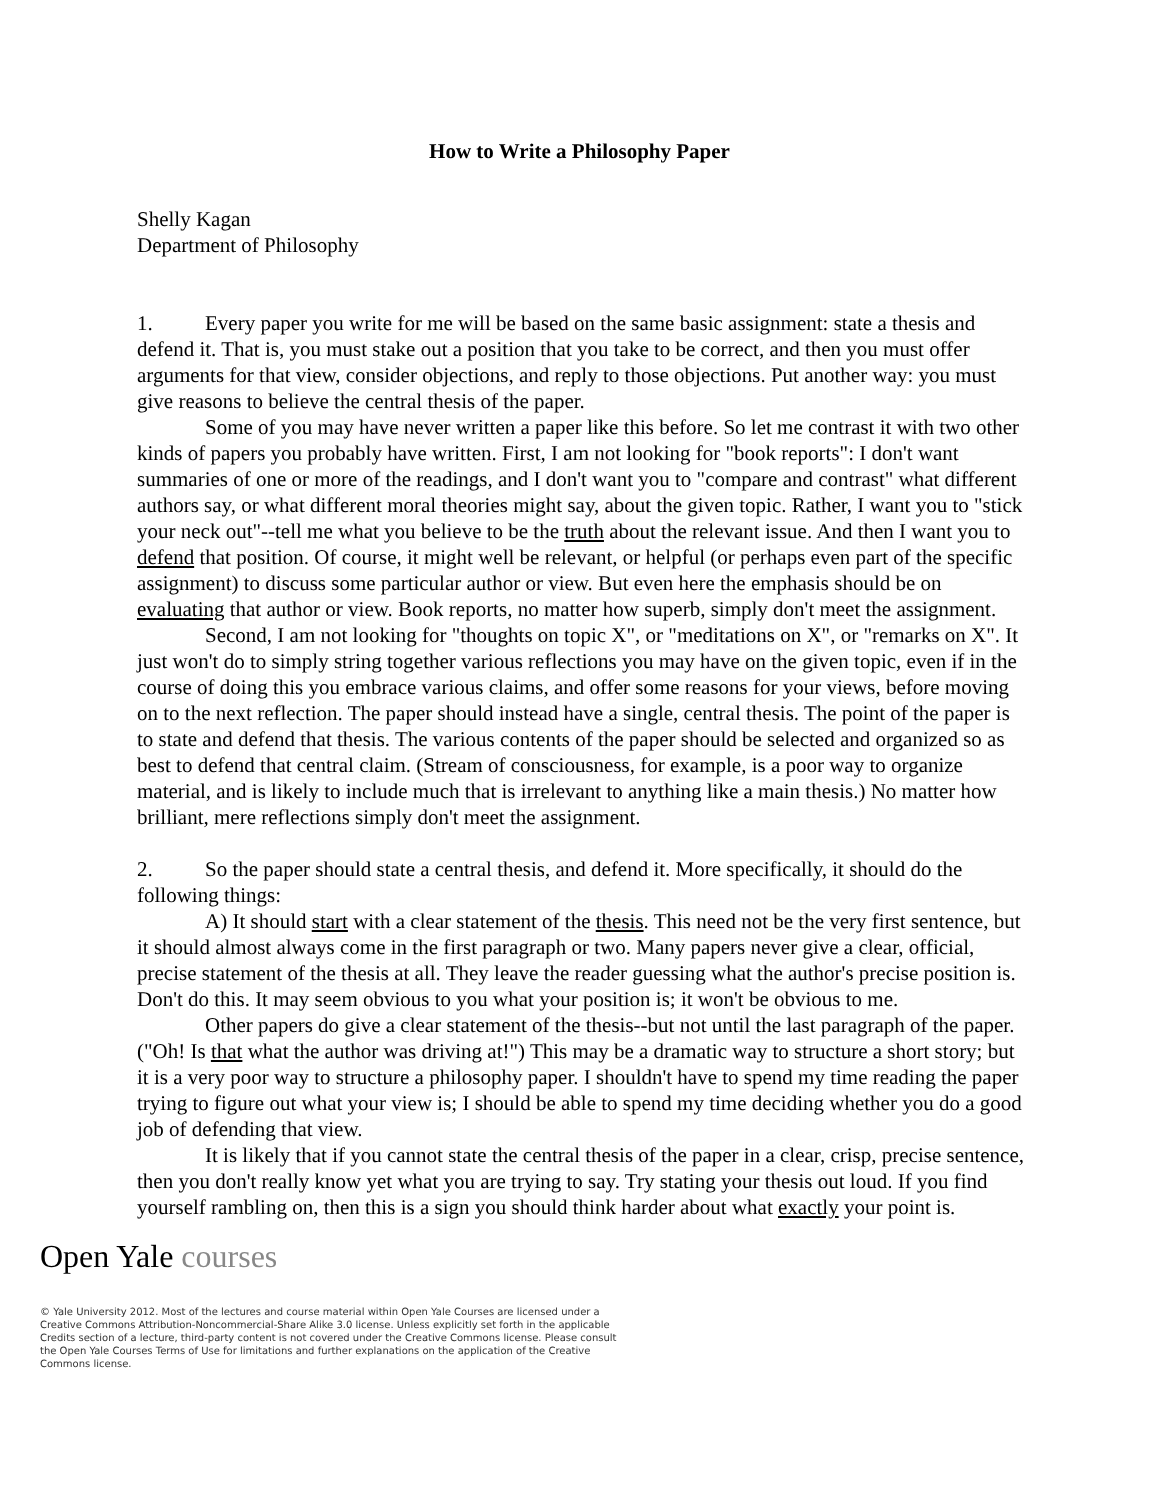How to Write a Philosophy Paper
Shelly Kagan
Department of Philosophy
1. Every paper you write for me will be based on the same basic assignment: state a thesis and defend it. That is, you must stake out a position that you take to be correct, and then you must offer arguments for that view, consider objections, and reply to those objections. Put another way: you must give reasons to believe the central thesis of the paper.
Some of you may have never written a paper like this before. So let me contrast it with two other kinds of papers you probably have written. First, I am not looking for "book reports": I don't want summaries of one or more of the readings, and I don't want you to "compare and contrast" what different authors say, or what different moral theories might say, about the given topic. Rather, I want you to "stick your neck out"--tell me what you believe to be the truth about the relevant issue. And then I want you to defend that position. Of course, it might well be relevant, or helpful (or perhaps even part of the specific assignment) to discuss some particular author or view. But even here the emphasis should be on evaluating that author or view. Book reports, no matter how superb, simply don't meet the assignment.
Second, I am not looking for "thoughts on topic X", or "meditations on X", or "remarks on X". It just won't do to simply string together various reflections you may have on the given topic, even if in the course of doing this you embrace various claims, and offer some reasons for your views, before moving on to the next reflection. The paper should instead have a single, central thesis. The point of the paper is to state and defend that thesis. The various contents of the paper should be selected and organized so as best to defend that central claim. (Stream of consciousness, for example, is a poor way to organize material, and is likely to include much that is irrelevant to anything like a main thesis.) No matter how brilliant, mere reflections simply don't meet the assignment.
2. So the paper should state a central thesis, and defend it. More specifically, it should do the following things:
A) It should start with a clear statement of the thesis. This need not be the very first sentence, but it should almost always come in the first paragraph or two. Many papers never give a clear, official, precise statement of the thesis at all. They leave the reader guessing what the author's precise position is. Don't do this. It may seem obvious to you what your position is; it won't be obvious to me.
Other papers do give a clear statement of the thesis--but not until the last paragraph of the paper. ("Oh! Is that what the author was driving at!") This may be a dramatic way to structure a short story; but it is a very poor way to structure a philosophy paper. I shouldn't have to spend my time reading the paper trying to figure out what your view is; I should be able to spend my time deciding whether you do a good job of defending that view.
It is likely that if you cannot state the central thesis of the paper in a clear, crisp, precise sentence, then you don't really know yet what you are trying to say. Try stating your thesis out loud. If you find yourself rambling on, then this is a sign you should think harder about what exactly your point is.
Open Yale courses
© Yale University 2012. Most of the lectures and course material within Open Yale Courses are licensed under a Creative Commons Attribution-Noncommercial-Share Alike 3.0 license. Unless explicitly set forth in the applicable Credits section of a lecture, third-party content is not covered under the Creative Commons license. Please consult the Open Yale Courses Terms of Use for limitations and further explanations on the application of the Creative Commons license.